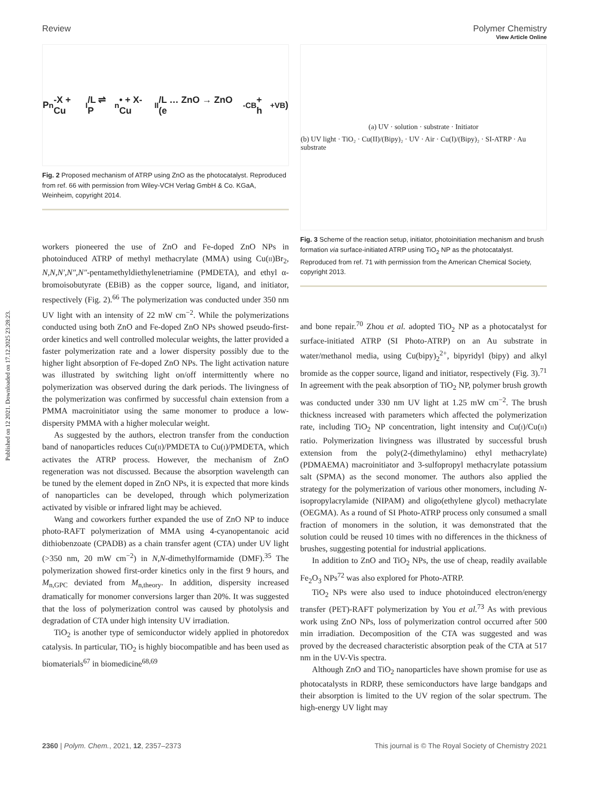Published on 12 2021. Downloaded on 17.12.2025 23:28:23.
View Article Online
Review Polymer Chemistry
P<sub>n</sub>-X + Cu<sup>I</sup>/L ⇌ P<sub>n</sub>• + X-Cu<sup>II</sup>/L … ZnO → ZnO (e<sup>-</sup><sub>CB</sub> + h<sup>+</sup><sub>VB</sub>)
Fig. 2 Proposed mechanism of ATRP using ZnO as the photocatalyst. Reproduced from ref. 66 with permission from Wiley-VCH Verlag GmbH & Co. KGaA, Weinheim, copyright 2014.
workers pioneered the use of ZnO and Fe-doped ZnO NPs in photoinduced ATRP of methyl methacrylate (MMA) using Cu(II)Br<sub>2</sub>, N,N,N′,N″,N″-pentamethyldiethylenetriamine (PMDETA), and ethyl α-bromoisobutyrate (EBiB) as the copper source, ligand, and initiator, respectively (Fig. 2).<sup>66</sup> The polymerization was conducted under 350 nm UV light with an intensity of 22 mW cm<sup>−2</sup>. While the polymerizations conducted using both ZnO and Fe-doped ZnO NPs showed pseudo-first-order kinetics and well controlled molecular weights, the latter provided a faster polymerization rate and a lower dispersity possibly due to the higher light absorption of Fe-doped ZnO NPs. The light activation nature was illustrated by switching light on/off intermittently where no polymerization was observed during the dark periods. The livingness of the polymerization was confirmed by successful chain extension from a PMMA macroinitiator using the same monomer to produce a low-dispersity PMMA with a higher molecular weight.
As suggested by the authors, electron transfer from the conduction band of nanoparticles reduces Cu(II)/PMDETA to Cu(I)/PMDETA, which activates the ATRP process. However, the mechanism of ZnO regeneration was not discussed. Because the absorption wavelength can be tuned by the element doped in ZnO NPs, it is expected that more kinds of nanoparticles can be developed, through which polymerization activated by visible or infrared light may be achieved.
Wang and coworkers further expanded the use of ZnO NP to induce photo-RAFT polymerization of MMA using 4-cyanopentanoic acid dithiobenzoate (CPADB) as a chain transfer agent (CTA) under UV light (>350 nm, 20 mW cm<sup>−2</sup>) in N,N-dimethylformamide (DMF).<sup>35</sup> The polymerization showed first-order kinetics only in the first 9 hours, and M<sub>n,GPC</sub> deviated from M<sub>n,theory</sub>. In addition, dispersity increased dramatically for monomer conversions larger than 20%. It was suggested that the loss of polymerization control was caused by photolysis and degradation of CTA under high intensity UV irradiation.
TiO<sub>2</sub> is another type of semiconductor widely applied in photoredox catalysis. In particular, TiO<sub>2</sub> is highly biocompatible and has been used as biomaterials<sup>67</sup> in biomedicine<sup>68,69</sup>
(a) UV · solution · substrate · Initiator
(b) UV light · TiO₂ · Cu(II)/(Bipy)₂ · UV · Air · Cu(I)/(Bipy)₂ · SI-ATRP · Au substrate
Fig. 3 Scheme of the reaction setup, initiator, photoinitiation mechanism and brush formation via surface-initiated ATRP using TiO<sub>2</sub> NP as the photocatalyst. Reproduced from ref. 71 with permission from the American Chemical Society, copyright 2013.
and bone repair.<sup>70</sup> Zhou et al. adopted TiO<sub>2</sub> NP as a photocatalyst for surface-initiated ATRP (SI Photo-ATRP) on an Au substrate in water/methanol media, using Cu(bipy)<sub>2</sub><sup>2+</sup>, bipyridyl (bipy) and alkyl bromide as the copper source, ligand and initiator, respectively (Fig. 3).<sup>71</sup> In agreement with the peak absorption of TiO<sub>2</sub> NP, polymer brush growth was conducted under 330 nm UV light at 1.25 mW cm<sup>−2</sup>. The brush thickness increased with parameters which affected the polymerization rate, including TiO<sub>2</sub> NP concentration, light intensity and Cu(I)/Cu(II) ratio. Polymerization livingness was illustrated by successful brush extension from the poly(2-(dimethylamino) ethyl methacrylate) (PDMAEMA) macroinitiator and 3-sulfopropyl methacrylate potassium salt (SPMA) as the second monomer. The authors also applied the strategy for the polymerization of various other monomers, including N-isopropylacrylamide (NIPAM) and oligo(ethylene glycol) methacrylate (OEGMA). As a round of SI Photo-ATRP process only consumed a small fraction of monomers in the solution, it was demonstrated that the solution could be reused 10 times with no differences in the thickness of brushes, suggesting potential for industrial applications.
In addition to ZnO and TiO<sub>2</sub> NPs, the use of cheap, readily available Fe<sub>2</sub>O<sub>3</sub> NPs<sup>72</sup> was also explored for Photo-ATRP.
TiO<sub>2</sub> NPs were also used to induce photoinduced electron/energy transfer (PET)-RAFT polymerization by You et al.<sup>73</sup> As with previous work using ZnO NPs, loss of polymerization control occurred after 500 min irradiation. Decomposition of the CTA was suggested and was proved by the decreased characteristic absorption peak of the CTA at 517 nm in the UV-Vis spectra.
Although ZnO and TiO<sub>2</sub> nanoparticles have shown promise for use as photocatalysts in RDRP, these semiconductors have large bandgaps and their absorption is limited to the UV region of the solar spectrum. The high-energy UV light may
2360 | Polym. Chem., 2021, 12, 2357–2373 This journal is © The Royal Society of Chemistry 2021